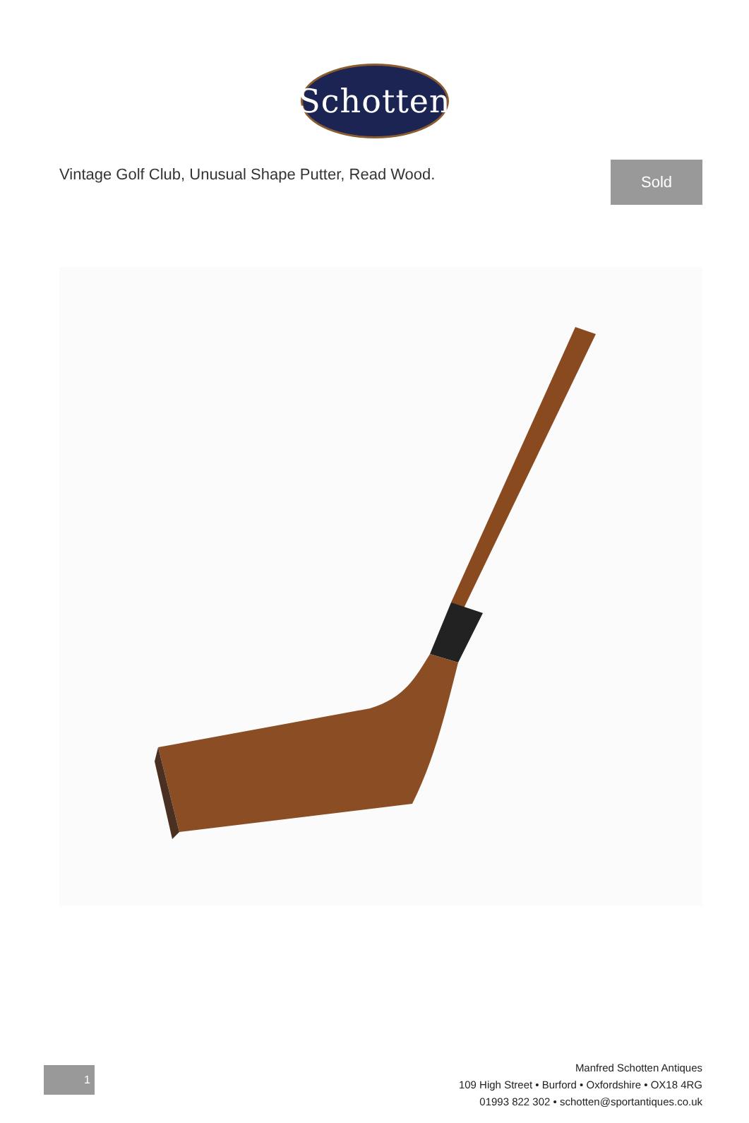Schotten
Vintage Golf Club, Unusual Shape Putter, Read Wood.
Sold
1
Manfred Schotten Antiques
109 High Street • Burford • Oxfordshire • OX18 4RG
01993 822 302 • schotten@sportantiques.co.uk